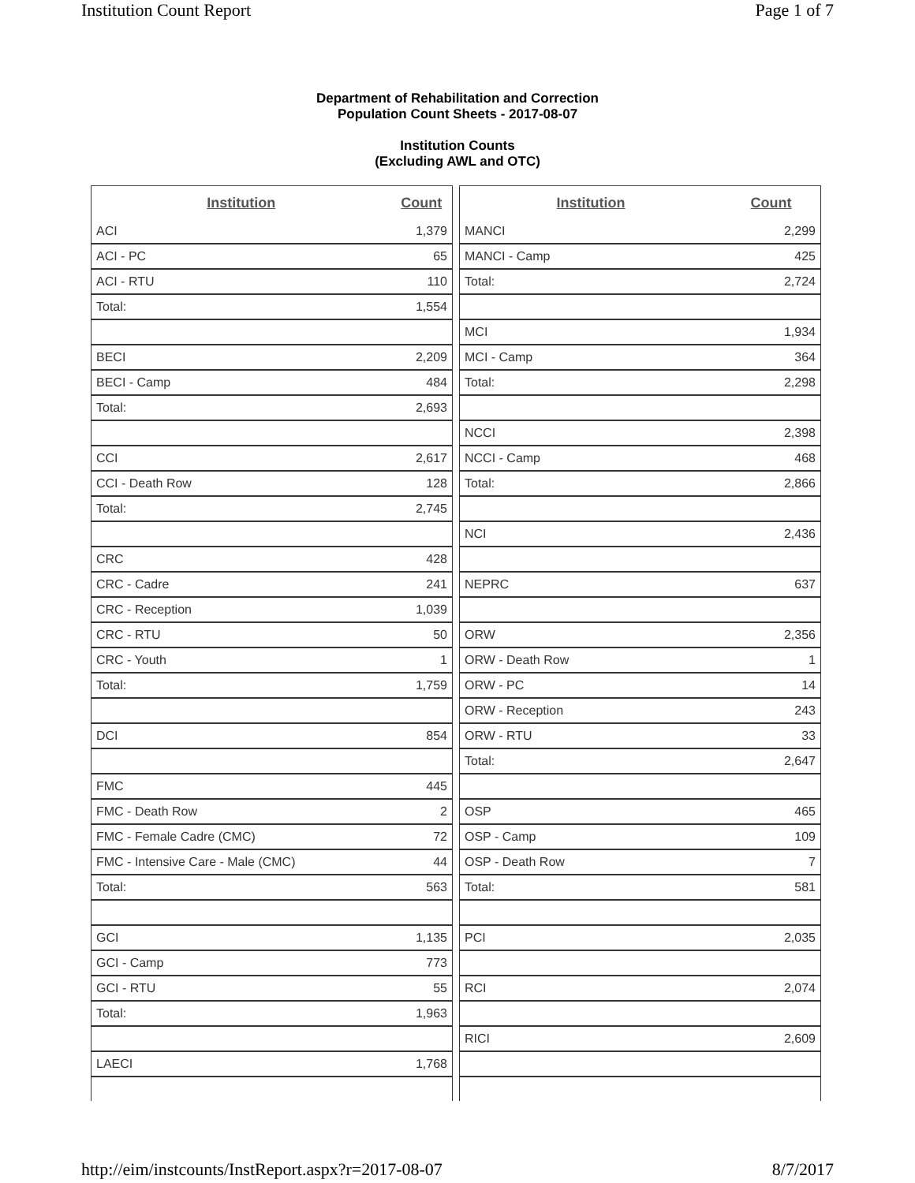Institution Count Report Page 1 of 7
Department of Rehabilitation and Correction
Population Count Sheets - 2017-08-07
Institution Counts
(Excluding AWL and OTC)
| Institution | Count |
| --- | --- |
| ACI | 1,379 |
| ACI - PC | 65 |
| ACI - RTU | 110 |
| Total: | 1,554 |
| BECI | 2,209 |
| BECI - Camp | 484 |
| Total: | 2,693 |
| CCI | 2,617 |
| CCI - Death Row | 128 |
| Total: | 2,745 |
| CRC | 428 |
| CRC - Cadre | 241 |
| CRC - Reception | 1,039 |
| CRC - RTU | 50 |
| CRC - Youth | 1 |
| Total: | 1,759 |
| DCI | 854 |
| FMC | 445 |
| FMC - Death Row | 2 |
| FMC - Female Cadre (CMC) | 72 |
| FMC - Intensive Care - Male (CMC) | 44 |
| Total: | 563 |
| GCI | 1,135 |
| GCI - Camp | 773 |
| GCI - RTU | 55 |
| Total: | 1,963 |
| LAECI | 1,768 |
| Institution | Count |
| --- | --- |
| MANCI | 2,299 |
| MANCI - Camp | 425 |
| Total: | 2,724 |
| MCI | 1,934 |
| MCI - Camp | 364 |
| Total: | 2,298 |
| NCCI | 2,398 |
| NCCI - Camp | 468 |
| Total: | 2,866 |
| NCI | 2,436 |
| NEPRC | 637 |
| ORW | 2,356 |
| ORW - Death Row | 1 |
| ORW - PC | 14 |
| ORW - Reception | 243 |
| ORW - RTU | 33 |
| Total: | 2,647 |
| OSP | 465 |
| OSP - Camp | 109 |
| OSP - Death Row | 7 |
| Total: | 581 |
| PCI | 2,035 |
| RCI | 2,074 |
| RICI | 2,609 |
http://eim/instcounts/InstReport.aspx?r=2017-08-07 8/7/2017